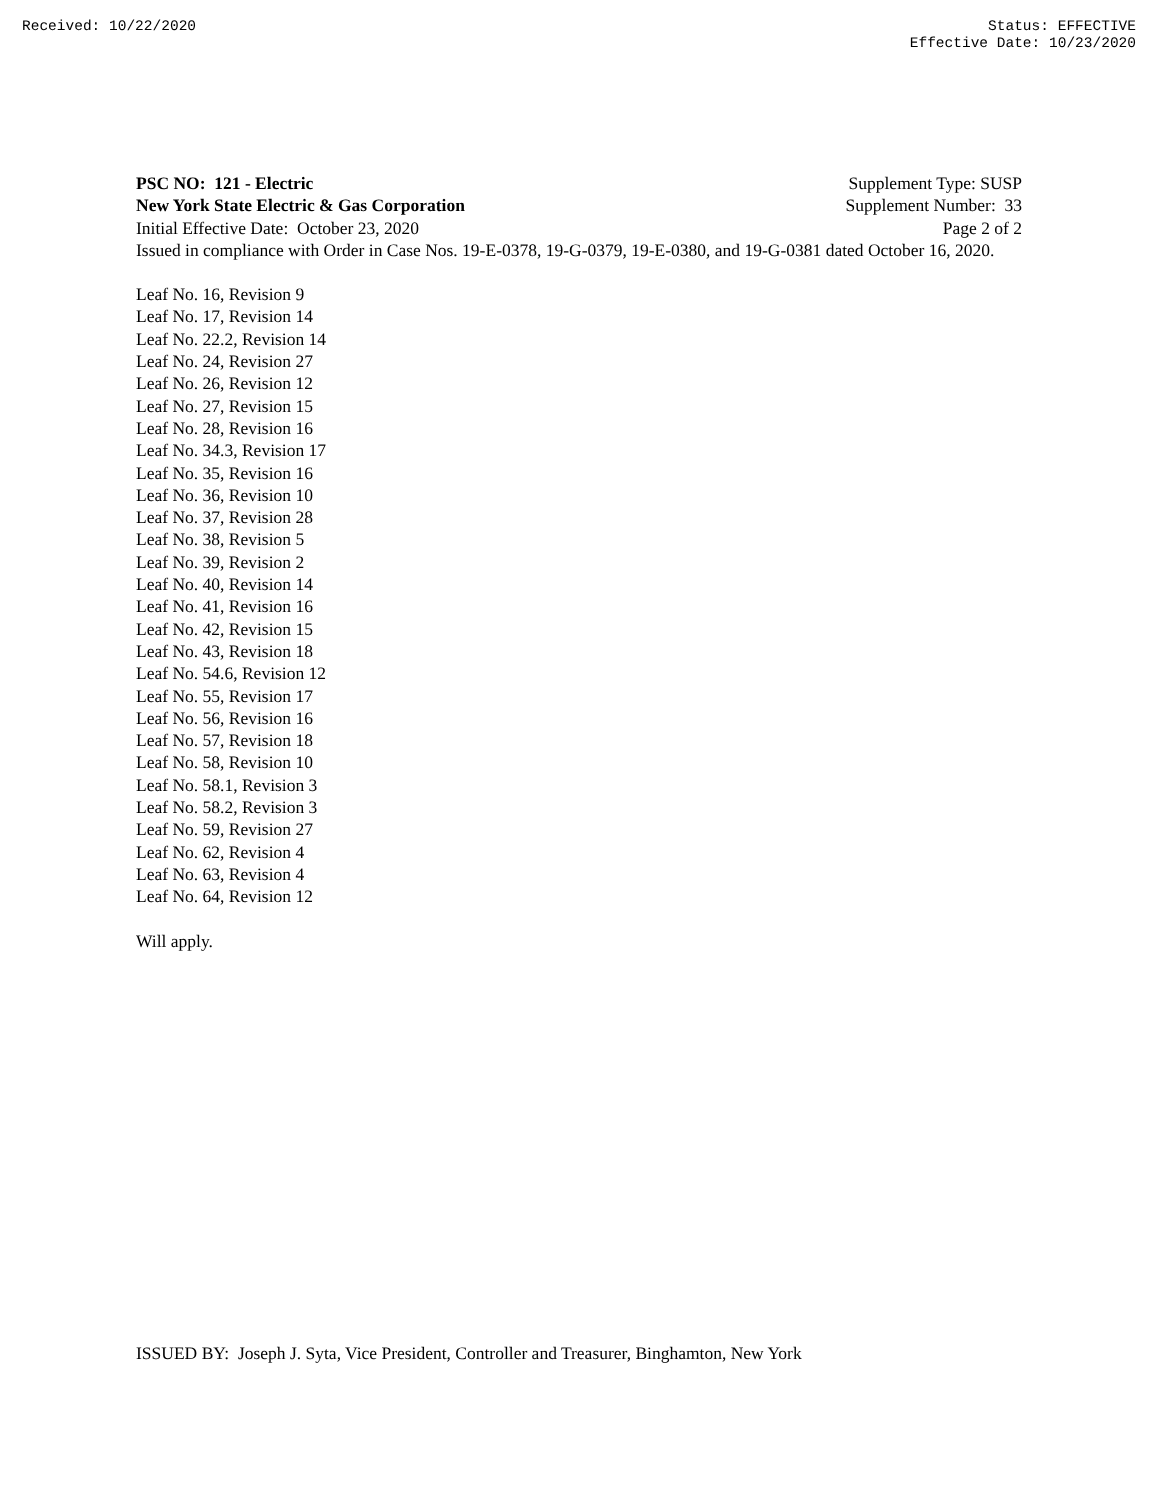Received: 10/22/2020 Status: EFFECTIVE
Effective Date: 10/23/2020
PSC NO: 121 - Electric Supplement Type: SUSP
New York State Electric & Gas Corporation Supplement Number: 33
Initial Effective Date: October 23, 2020 Page 2 of 2
Issued in compliance with Order in Case Nos. 19-E-0378, 19-G-0379, 19-E-0380, and 19-G-0381 dated October 16, 2020.
Leaf No. 16, Revision 9
Leaf No. 17, Revision 14
Leaf No. 22.2, Revision 14
Leaf No. 24, Revision 27
Leaf No. 26, Revision 12
Leaf No. 27, Revision 15
Leaf No. 28, Revision 16
Leaf No. 34.3, Revision 17
Leaf No. 35, Revision 16
Leaf No. 36, Revision 10
Leaf No. 37, Revision 28
Leaf No. 38, Revision 5
Leaf No. 39, Revision 2
Leaf No. 40, Revision 14
Leaf No. 41, Revision 16
Leaf No. 42, Revision 15
Leaf No. 43, Revision 18
Leaf No. 54.6, Revision 12
Leaf No. 55, Revision 17
Leaf No. 56, Revision 16
Leaf No. 57, Revision 18
Leaf No. 58, Revision 10
Leaf No. 58.1, Revision 3
Leaf No. 58.2, Revision 3
Leaf No. 59, Revision 27
Leaf No. 62, Revision 4
Leaf No. 63, Revision 4
Leaf No. 64, Revision 12
Will apply.
ISSUED BY: Joseph J. Syta, Vice President, Controller and Treasurer, Binghamton, New York